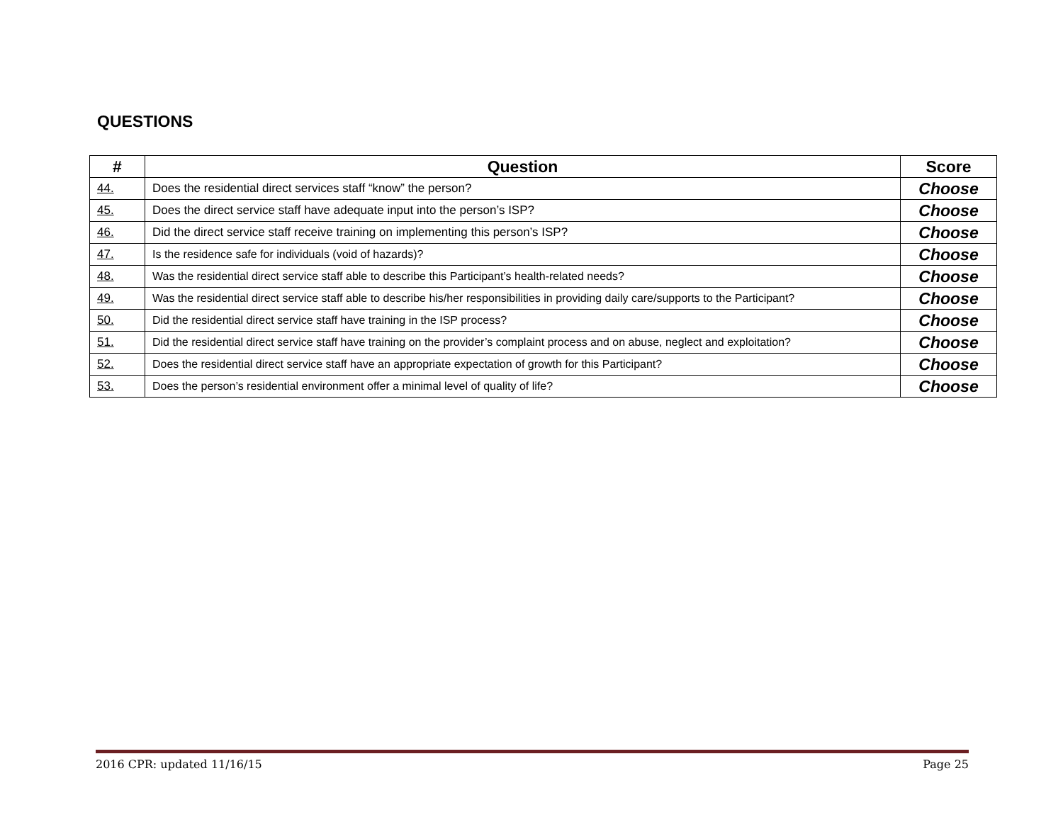QUESTIONS
| # | Question | Score |
| --- | --- | --- |
| 44. | Does the residential direct services staff “know” the person? | Choose |
| 45. | Does the direct service staff have adequate input into the person’s ISP? | Choose |
| 46. | Did the direct service staff receive training on implementing this person’s ISP? | Choose |
| 47. | Is the residence safe for individuals (void of hazards)? | Choose |
| 48. | Was the residential direct service staff able to describe this Participant’s health-related needs? | Choose |
| 49. | Was the residential direct service staff able to describe his/her responsibilities in providing daily care/supports to the Participant? | Choose |
| 50. | Did the residential direct service staff have training in the ISP process? | Choose |
| 51. | Did the residential direct service staff have training on the provider’s complaint process and on abuse, neglect and exploitation? | Choose |
| 52. | Does the residential direct service staff have an appropriate expectation of growth for this Participant? | Choose |
| 53. | Does the person’s residential environment offer a minimal level of quality of life? | Choose |
2016 CPR: updated 11/16/15 Page 25